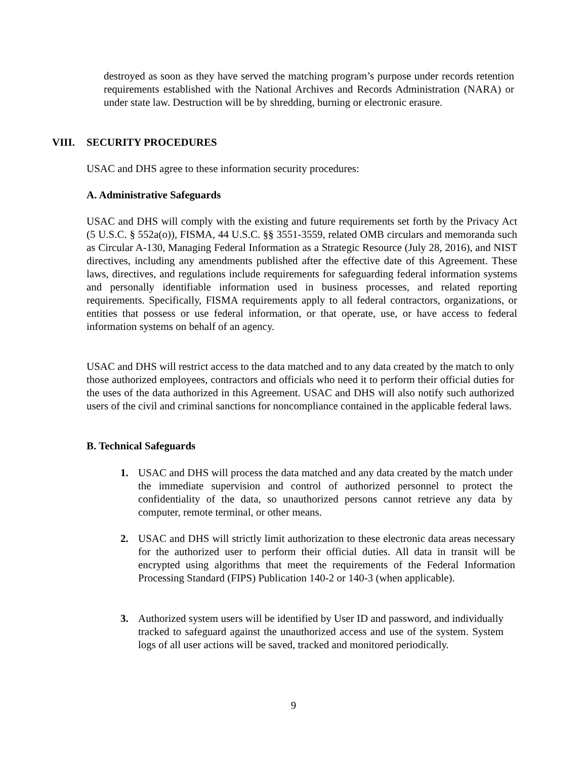destroyed as soon as they have served the matching program’s purpose under records retention requirements established with the National Archives and Records Administration (NARA) or under state law. Destruction will be by shredding, burning or electronic erasure.
VIII. SECURITY PROCEDURES
USAC and DHS agree to these information security procedures:
A. Administrative Safeguards
USAC and DHS will comply with the existing and future requirements set forth by the Privacy Act (5 U.S.C. § 552a(o)), FISMA, 44 U.S.C. §§ 3551-3559, related OMB circulars and memoranda such as Circular A-130, Managing Federal Information as a Strategic Resource (July 28, 2016), and NIST directives, including any amendments published after the effective date of this Agreement. These laws, directives, and regulations include requirements for safeguarding federal information systems and personally identifiable information used in business processes, and related reporting requirements. Specifically, FISMA requirements apply to all federal contractors, organizations, or entities that possess or use federal information, or that operate, use, or have access to federal information systems on behalf of an agency.
USAC and DHS will restrict access to the data matched and to any data created by the match to only those authorized employees, contractors and officials who need it to perform their official duties for the uses of the data authorized in this Agreement. USAC and DHS will also notify such authorized users of the civil and criminal sanctions for noncompliance contained in the applicable federal laws.
B. Technical Safeguards
1. USAC and DHS will process the data matched and any data created by the match under the immediate supervision and control of authorized personnel to protect the confidentiality of the data, so unauthorized persons cannot retrieve any data by computer, remote terminal, or other means.
2. USAC and DHS will strictly limit authorization to these electronic data areas necessary for the authorized user to perform their official duties. All data in transit will be encrypted using algorithms that meet the requirements of the Federal Information Processing Standard (FIPS) Publication 140-2 or 140-3 (when applicable).
3. Authorized system users will be identified by User ID and password, and individually tracked to safeguard against the unauthorized access and use of the system. System logs of all user actions will be saved, tracked and monitored periodically.
9